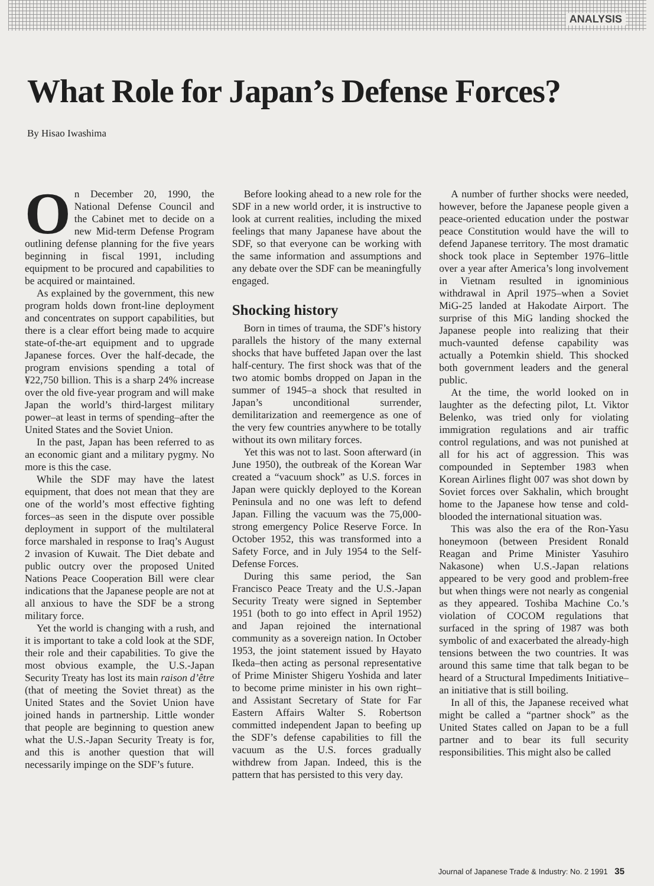ANALYSIS
What Role for Japan’s Defense Forces?
By Hisao Iwashima
On December 20, 1990, the National Defense Council and the Cabinet met to decide on a new Mid-term Defense Program outlining defense planning for the five years beginning in fiscal 1991, including equipment to be procured and capabilities to be acquired or maintained.
As explained by the government, this new program holds down front-line deployment and concentrates on support capabilities, but there is a clear effort being made to acquire state-of-the-art equipment and to upgrade Japanese forces. Over the half-decade, the program envisions spending a total of ¥22,750 billion. This is a sharp 24% increase over the old five-year program and will make Japan the world’s third-largest military power–at least in terms of spending–after the United States and the Soviet Union.
In the past, Japan has been referred to as an economic giant and a military pygmy. No more is this the case.
While the SDF may have the latest equipment, that does not mean that they are one of the world’s most effective fighting forces–as seen in the dispute over possible deployment in support of the multilateral force marshaled in response to Iraq’s August 2 invasion of Kuwait. The Diet debate and public outcry over the proposed United Nations Peace Cooperation Bill were clear indications that the Japanese people are not at all anxious to have the SDF be a strong military force.
Yet the world is changing with a rush, and it is important to take a cold look at the SDF, their role and their capabilities. To give the most obvious example, the U.S.-Japan Security Treaty has lost its main raison d’être (that of meeting the Soviet threat) as the United States and the Soviet Union have joined hands in partnership. Little wonder that people are beginning to question anew what the U.S.-Japan Security Treaty is for, and this is another question that will necessarily impinge on the SDF’s future.
Before looking ahead to a new role for the SDF in a new world order, it is instructive to look at current realities, including the mixed feelings that many Japanese have about the SDF, so that everyone can be working with the same information and assumptions and any debate over the SDF can be meaningfully engaged.
Shocking history
Born in times of trauma, the SDF’s history parallels the history of the many external shocks that have buffeted Japan over the last half-century. The first shock was that of the two atomic bombs dropped on Japan in the summer of 1945–a shock that resulted in Japan’s unconditional surrender, demilitarization and reemergence as one of the very few countries anywhere to be totally without its own military forces.
Yet this was not to last. Soon afterward (in June 1950), the outbreak of the Korean War created a “vacuum shock” as U.S. forces in Japan were quickly deployed to the Korean Peninsula and no one was left to defend Japan. Filling the vacuum was the 75,000-strong emergency Police Reserve Force. In October 1952, this was transformed into a Safety Force, and in July 1954 to the Self-Defense Forces.
During this same period, the San Francisco Peace Treaty and the U.S.-Japan Security Treaty were signed in September 1951 (both to go into effect in April 1952) and Japan rejoined the international community as a sovereign nation. In October 1953, the joint statement issued by Hayato Ikeda–then acting as personal representative of Prime Minister Shigeru Yoshida and later to become prime minister in his own right–and Assistant Secretary of State for Far Eastern Affairs Walter S. Robertson committed independent Japan to beefing up the SDF’s defense capabilities to fill the vacuum as the U.S. forces gradually withdrew from Japan. Indeed, this is the pattern that has persisted to this very day.
A number of further shocks were needed, however, before the Japanese people given a peace-oriented education under the postwar peace Constitution would have the will to defend Japanese territory. The most dramatic shock took place in September 1976–little over a year after America’s long involvement in Vietnam resulted in ignominious withdrawal in April 1975–when a Soviet MiG-25 landed at Hakodate Airport. The surprise of this MiG landing shocked the Japanese people into realizing that their much-vaunted defense capability was actually a Potemkin shield. This shocked both government leaders and the general public.
At the time, the world looked on in laughter as the defecting pilot, Lt. Viktor Belenko, was tried only for violating immigration regulations and air traffic control regulations, and was not punished at all for his act of aggression. This was compounded in September 1983 when Korean Airlines flight 007 was shot down by Soviet forces over Sakhalin, which brought home to the Japanese how tense and cold-blooded the international situation was.
This was also the era of the Ron-Yasu honeymoon (between President Ronald Reagan and Prime Minister Yasuhiro Nakasone) when U.S.-Japan relations appeared to be very good and problem-free but when things were not nearly as congenial as they appeared. Toshiba Machine Co.’s violation of COCOM regulations that surfaced in the spring of 1987 was both symbolic of and exacerbated the already-high tensions between the two countries. It was around this same time that talk began to be heard of a Structural Impediments Initiative–an initiative that is still boiling.
In all of this, the Japanese received what might be called a “partner shock” as the United States called on Japan to be a full partner and to bear its full security responsibilities. This might also be called
Journal of Japanese Trade & Industry: No. 2 1991 35